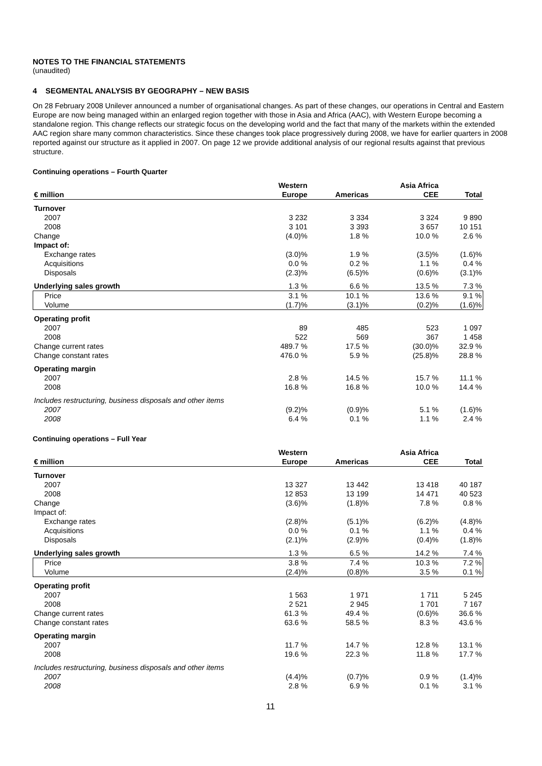NOTES TO THE FINANCIAL STATEMENTS
(unaudited)
4 SEGMENTAL ANALYSIS BY GEOGRAPHY – NEW BASIS
On 28 February 2008 Unilever announced a number of organisational changes. As part of these changes, our operations in Central and Eastern Europe are now being managed within an enlarged region together with those in Asia and Africa (AAC), with Western Europe becoming a standalone region. This change reflects our strategic focus on the developing world and the fact that many of the markets within the extended AAC region share many common characteristics. Since these changes took place progressively during 2008, we have for earlier quarters in 2008 reported against our structure as it applied in 2007. On page 12 we provide additional analysis of our regional results against that previous structure.
Continuing operations – Fourth Quarter
| | Western | | Asia Africa | |
| --- | --- | --- | --- | --- |
| € million | Europe | Americas | CEE | Total |
| Turnover | | | | |
| 2007 | 3 232 | 3 334 | 3 324 | 9 890 |
| 2008 | 3 101 | 3 393 | 3 657 | 10 151 |
| Change | (4.0)% | 1.8 % | 10.0 % | 2.6 % |
| Impact of: | | | | |
| Exchange rates | (3.0)% | 1.9 % | (3.5)% | (1.6)% |
| Acquisitions | 0.0 % | 0.2 % | 1.1 % | 0.4 % |
| Disposals | (2.3)% | (6.5)% | (0.6)% | (3.1)% |
| Underlying sales growth | 1.3 % | 6.6 % | 13.5 % | 7.3 % |
| Price | 3.1 % | 10.1 % | 13.6 % | 9.1 % |
| Volume | (1.7)% | (3.1)% | (0.2)% | (1.6)% |
| Operating profit | | | | |
| 2007 | 89 | 485 | 523 | 1 097 |
| 2008 | 522 | 569 | 367 | 1 458 |
| Change current rates | 489.7 % | 17.5 % | (30.0)% | 32.9 % |
| Change constant rates | 476.0 % | 5.9 % | (25.8)% | 28.8 % |
| Operating margin | | | | |
| 2007 | 2.8 % | 14.5 % | 15.7 % | 11.1 % |
| 2008 | 16.8 % | 16.8 % | 10.0 % | 14.4 % |
| Includes restructuring, business disposals and other items | | | | |
| 2007 | (9.2)% | (0.9)% | 5.1 % | (1.6)% |
| 2008 | 6.4 % | 0.1 % | 1.1 % | 2.4 % |
Continuing operations – Full Year
| | Western | | Asia Africa | |
| --- | --- | --- | --- | --- |
| € million | Europe | Americas | CEE | Total |
| Turnover | | | | |
| 2007 | 13 327 | 13 442 | 13 418 | 40 187 |
| 2008 | 12 853 | 13 199 | 14 471 | 40 523 |
| Change | (3.6)% | (1.8)% | 7.8 % | 0.8 % |
| Impact of: | | | | |
| Exchange rates | (2.8)% | (5.1)% | (6.2)% | (4.8)% |
| Acquisitions | 0.0 % | 0.1 % | 1.1 % | 0.4 % |
| Disposals | (2.1)% | (2.9)% | (0.4)% | (1.8)% |
| Underlying sales growth | 1.3 % | 6.5 % | 14.2 % | 7.4 % |
| Price | 3.8 % | 7.4 % | 10.3 % | 7.2 % |
| Volume | (2.4)% | (0.8)% | 3.5 % | 0.1 % |
| Operating profit | | | | |
| 2007 | 1 563 | 1 971 | 1 711 | 5 245 |
| 2008 | 2 521 | 2 945 | 1 701 | 7 167 |
| Change current rates | 61.3 % | 49.4 % | (0.6)% | 36.6 % |
| Change constant rates | 63.6 % | 58.5 % | 8.3 % | 43.6 % |
| Operating margin | | | | |
| 2007 | 11.7 % | 14.7 % | 12.8 % | 13.1 % |
| 2008 | 19.6 % | 22.3 % | 11.8 % | 17.7 % |
| Includes restructuring, business disposals and other items | | | | |
| 2007 | (4.4)% | (0.7)% | 0.9 % | (1.4)% |
| 2008 | 2.8 % | 6.9 % | 0.1 % | 3.1 % |
11